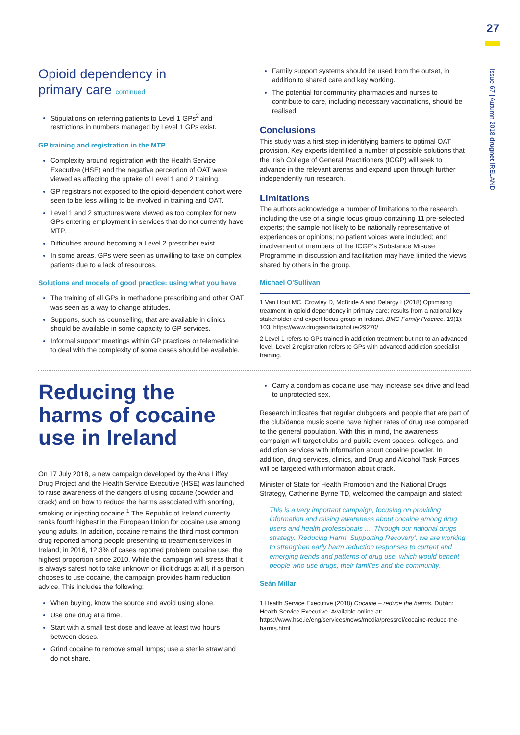27
Issue 67 | Autumn 2018 drugnet IRELAND
Opioid dependency in
primary care continued
Stipulations on referring patients to Level 1 GPs<sup>2</sup> and restrictions in numbers managed by Level 1 GPs exist.
GP training and registration in the MTP
Complexity around registration with the Health Service Executive (HSE) and the negative perception of OAT were viewed as affecting the uptake of Level 1 and 2 training.
GP registrars not exposed to the opioid-dependent cohort were seen to be less willing to be involved in training and OAT.
Level 1 and 2 structures were viewed as too complex for new GPs entering employment in services that do not currently have MTP.
Difficulties around becoming a Level 2 prescriber exist.
In some areas, GPs were seen as unwilling to take on complex patients due to a lack of resources.
Solutions and models of good practice: using what you have
The training of all GPs in methadone prescribing and other OAT was seen as a way to change attitudes.
Supports, such as counselling, that are available in clinics should be available in some capacity to GP services.
Informal support meetings within GP practices or telemedicine to deal with the complexity of some cases should be available.
Family support systems should be used from the outset, in addition to shared care and key working.
The potential for community pharmacies and nurses to contribute to care, including necessary vaccinations, should be realised.
Conclusions
This study was a first step in identifying barriers to optimal OAT provision. Key experts identified a number of possible solutions that the Irish College of General Practitioners (ICGP) will seek to advance in the relevant arenas and expand upon through further independently run research.
Limitations
The authors acknowledge a number of limitations to the research, including the use of a single focus group containing 11 pre-selected experts; the sample not likely to be nationally representative of experiences or opinions; no patient voices were included; and involvement of members of the ICGP's Substance Misuse Programme in discussion and facilitation may have limited the views shared by others in the group.
Michael O'Sullivan
1 Van Hout MC, Crowley D, McBride A and Delargy I (2018) Optimising treatment in opioid dependency in primary care: results from a national key stakeholder and expert focus group in Ireland. BMC Family Practice, 19(1): 103. https://www.drugsandalcohol.ie/29270/
2 Level 1 refers to GPs trained in addiction treatment but not to an advanced level. Level 2 registration refers to GPs with advanced addiction specialist training.
Reducing the harms of cocaine use in Ireland
On 17 July 2018, a new campaign developed by the Ana Liffey Drug Project and the Health Service Executive (HSE) was launched to raise awareness of the dangers of using cocaine (powder and crack) and on how to reduce the harms associated with snorting, smoking or injecting cocaine.<sup>1</sup> The Republic of Ireland currently ranks fourth highest in the European Union for cocaine use among young adults. In addition, cocaine remains the third most common drug reported among people presenting to treatment services in Ireland; in 2016, 12.3% of cases reported problem cocaine use, the highest proportion since 2010. While the campaign will stress that it is always safest not to take unknown or illicit drugs at all, if a person chooses to use cocaine, the campaign provides harm reduction advice. This includes the following:
When buying, know the source and avoid using alone.
Use one drug at a time.
Start with a small test dose and leave at least two hours between doses.
Grind cocaine to remove small lumps; use a sterile straw and do not share.
Carry a condom as cocaine use may increase sex drive and lead to unprotected sex.
Research indicates that regular clubgoers and people that are part of the club/dance music scene have higher rates of drug use compared to the general population. With this in mind, the awareness campaign will target clubs and public event spaces, colleges, and addiction services with information about cocaine powder. In addition, drug services, clinics, and Drug and Alcohol Task Forces will be targeted with information about crack.
Minister of State for Health Promotion and the National Drugs Strategy, Catherine Byrne TD, welcomed the campaign and stated:
This is a very important campaign, focusing on providing information and raising awareness about cocaine among drug users and health professionals .... Through our national drugs strategy, 'Reducing Harm, Supporting Recovery', we are working to strengthen early harm reduction responses to current and emerging trends and patterns of drug use, which would benefit people who use drugs, their families and the community.
Seán Millar
1 Health Service Executive (2018) Cocaine – reduce the harms. Dublin: Health Service Executive. Available online at: https://www.hse.ie/eng/services/news/media/pressrel/cocaine-reduce-the-harms.html